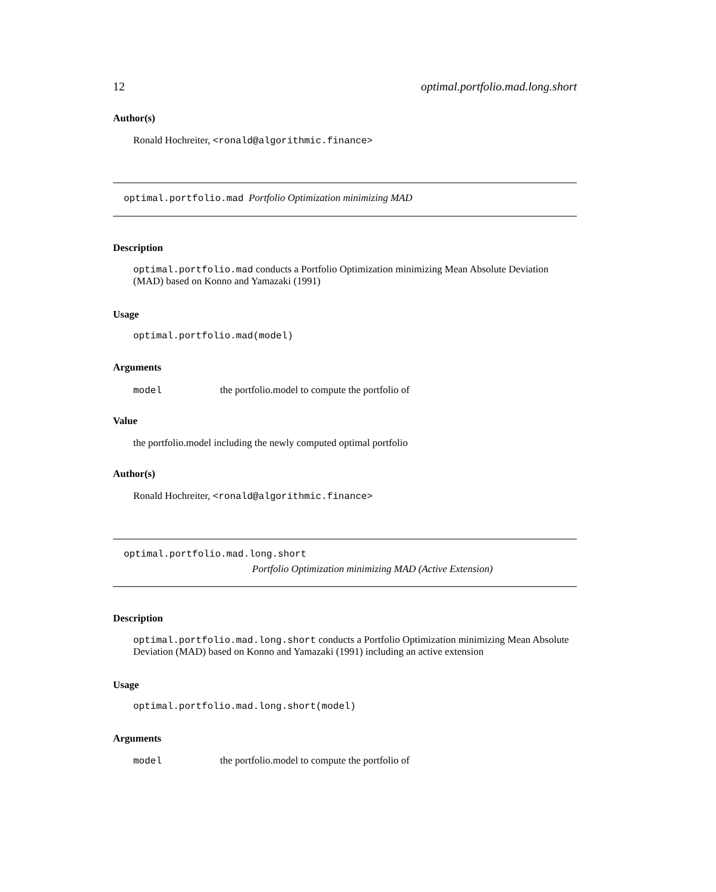12 optimal.portfolio.mad.long.short
Author(s)
Ronald Hochreiter, <ronald@algorithmic.finance>
optimal.portfolio.mad Portfolio Optimization minimizing MAD
Description
optimal.portfolio.mad conducts a Portfolio Optimization minimizing Mean Absolute Deviation (MAD) based on Konno and Yamazaki (1991)
Usage
optimal.portfolio.mad(model)
Arguments
model the portfolio.model to compute the portfolio of
Value
the portfolio.model including the newly computed optimal portfolio
Author(s)
Ronald Hochreiter, <ronald@algorithmic.finance>
optimal.portfolio.mad.long.short
Portfolio Optimization minimizing MAD (Active Extension)
Description
optimal.portfolio.mad.long.short conducts a Portfolio Optimization minimizing Mean Absolute Deviation (MAD) based on Konno and Yamazaki (1991) including an active extension
Usage
optimal.portfolio.mad.long.short(model)
Arguments
model the portfolio.model to compute the portfolio of